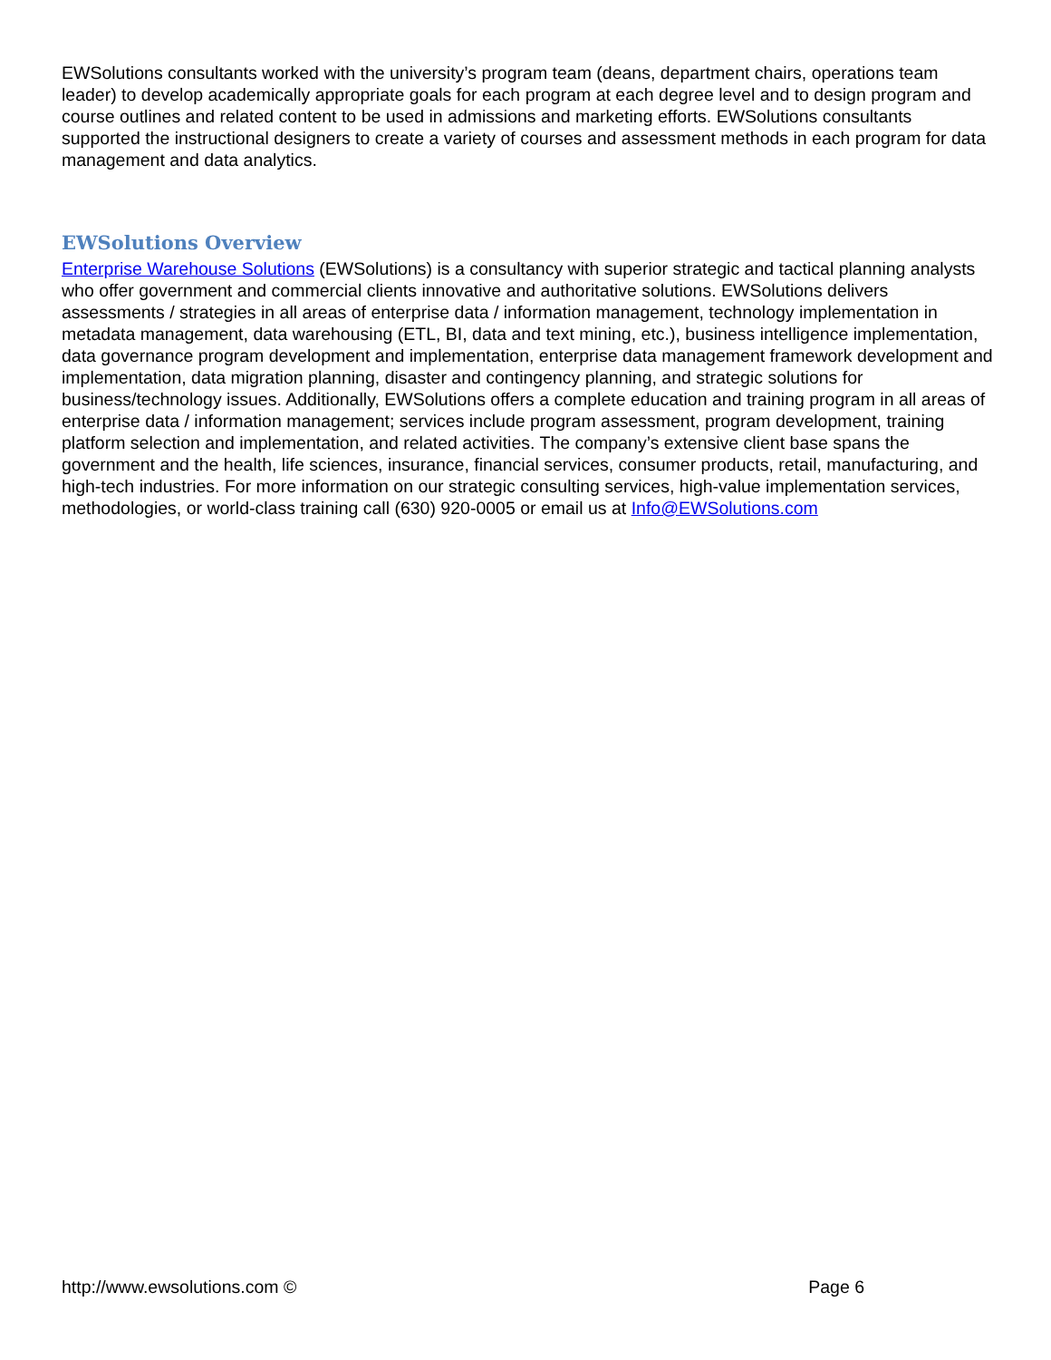EWSolutions consultants worked with the university’s program team (deans, department chairs, operations team leader) to develop academically appropriate goals for each program at each degree level and to design program and course outlines and related content to be used in admissions and marketing efforts. EWSolutions consultants supported the instructional designers to create a variety of courses and assessment methods in each program for data management and data analytics.
EWSolutions Overview
Enterprise Warehouse Solutions (EWSolutions) is a consultancy with superior strategic and tactical planning analysts who offer government and commercial clients innovative and authoritative solutions. EWSolutions delivers assessments / strategies in all areas of enterprise data / information management, technology implementation in metadata management, data warehousing (ETL, BI, data and text mining, etc.), business intelligence implementation, data governance program development and implementation, enterprise data management framework development and implementation, data migration planning, disaster and contingency planning, and strategic solutions for business/technology issues. Additionally, EWSolutions offers a complete education and training program in all areas of enterprise data / information management; services include program assessment, program development, training platform selection and implementation, and related activities. The company’s extensive client base spans the government and the health, life sciences, insurance, financial services, consumer products, retail, manufacturing, and high-tech industries. For more information on our strategic consulting services, high-value implementation services, methodologies, or world-class training call (630) 920-0005 or email us at Info@EWSolutions.com
http://www.ewsolutions.com © Page 6